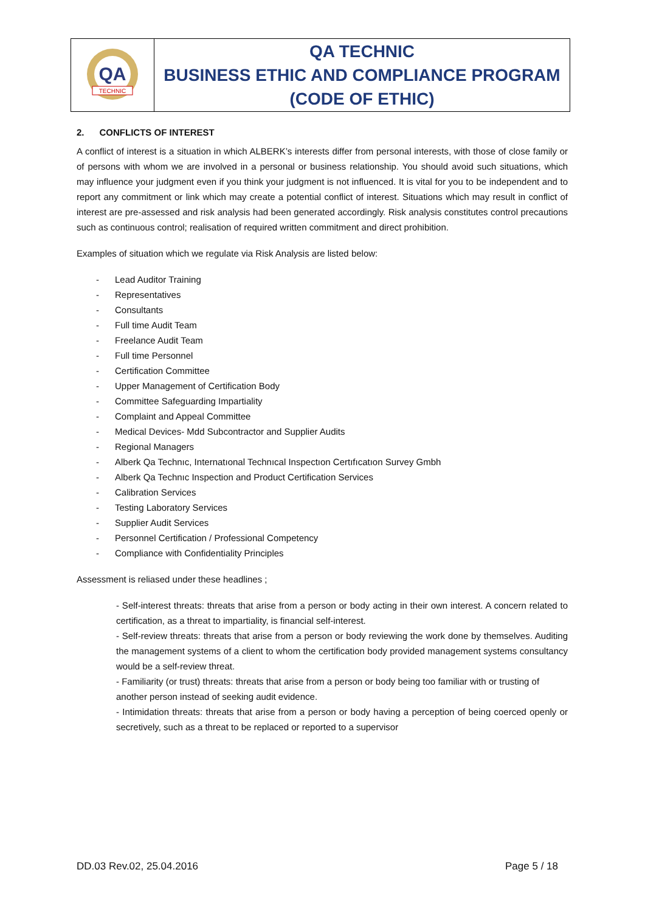| QA TECHNIC | QA TECHNIC BUSINESS ETHIC AND COMPLIANCE PROGRAM (CODE OF ETHIC) |
2. CONFLICTS OF INTEREST
A conflict of interest is a situation in which ALBERK’s interests differ from personal interests, with those of close family or of persons with whom we are involved in a personal or business relationship. You should avoid such situations, which may influence your judgment even if you think your judgment is not influenced. It is vital for you to be independent and to report any commitment or link which may create a potential conflict of interest. Situations which may result in conflict of interest are pre-assessed and risk analysis had been generated accordingly. Risk analysis constitutes control precautions such as continuous control; realisation of required written commitment and direct prohibition.
Examples of situation which we regulate via Risk Analysis are listed below:
- Lead Auditor Training
- Representatives
- Consultants
- Full time Audit Team
- Freelance Audit Team
- Full time Personnel
- Certification Committee
- Upper Management of Certification Body
- Committee Safeguarding Impartiality
- Complaint and Appeal Committee
- Medical Devices- Mdd Subcontractor and Supplier Audits
- Regional Managers
- Alberk Qa Technıc, Internatıonal Technıcal Inspectıon Certıfıcatıon Survey Gmbh
- Alberk Qa Technıc Inspection and Product Certification Services
- Calibration Services
- Testing Laboratory Services
- Supplier Audit Services
- Personnel Certification / Professional Competency
- Compliance with Confidentiality Principles
Assessment is reliased under these headlines ;
- Self-interest threats: threats that arise from a person or body acting in their own interest. A concern related to certification, as a threat to impartiality, is financial self-interest.
- Self-review threats: threats that arise from a person or body reviewing the work done by themselves. Auditing the management systems of a client to whom the certification body provided management systems consultancy would be a self-review threat.
- Familiarity (or trust) threats: threats that arise from a person or body being too familiar with or trusting of
another person instead of seeking audit evidence.
- Intimidation threats: threats that arise from a person or body having a perception of being coerced openly or secretively, such as a threat to be replaced or reported to a supervisor
DD.03 Rev.02, 25.04.2016 Page 5 / 18